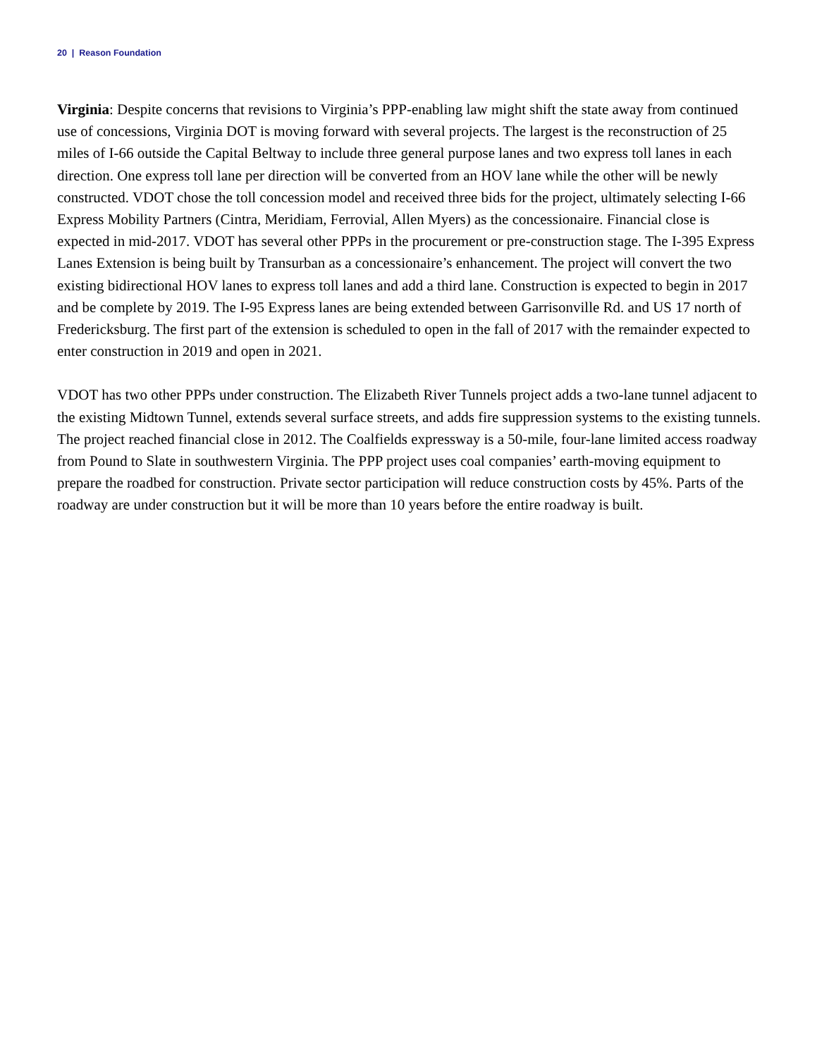20 | Reason Foundation
Virginia: Despite concerns that revisions to Virginia’s PPP-enabling law might shift the state away from continued use of concessions, Virginia DOT is moving forward with several projects. The largest is the reconstruction of 25 miles of I-66 outside the Capital Beltway to include three general purpose lanes and two express toll lanes in each direction. One express toll lane per direction will be converted from an HOV lane while the other will be newly constructed. VDOT chose the toll concession model and received three bids for the project, ultimately selecting I-66 Express Mobility Partners (Cintra, Meridiam, Ferrovial, Allen Myers) as the concessionaire. Financial close is expected in mid-2017. VDOT has several other PPPs in the procurement or pre-construction stage. The I-395 Express Lanes Extension is being built by Transurban as a concessionaire’s enhancement. The project will convert the two existing bidirectional HOV lanes to express toll lanes and add a third lane. Construction is expected to begin in 2017 and be complete by 2019. The I-95 Express lanes are being extended between Garrisonville Rd. and US 17 north of Fredericksburg. The first part of the extension is scheduled to open in the fall of 2017 with the remainder expected to enter construction in 2019 and open in 2021.
VDOT has two other PPPs under construction. The Elizabeth River Tunnels project adds a two-lane tunnel adjacent to the existing Midtown Tunnel, extends several surface streets, and adds fire suppression systems to the existing tunnels. The project reached financial close in 2012. The Coalfields expressway is a 50-mile, four-lane limited access roadway from Pound to Slate in southwestern Virginia. The PPP project uses coal companies’ earth-moving equipment to prepare the roadbed for construction. Private sector participation will reduce construction costs by 45%. Parts of the roadway are under construction but it will be more than 10 years before the entire roadway is built.